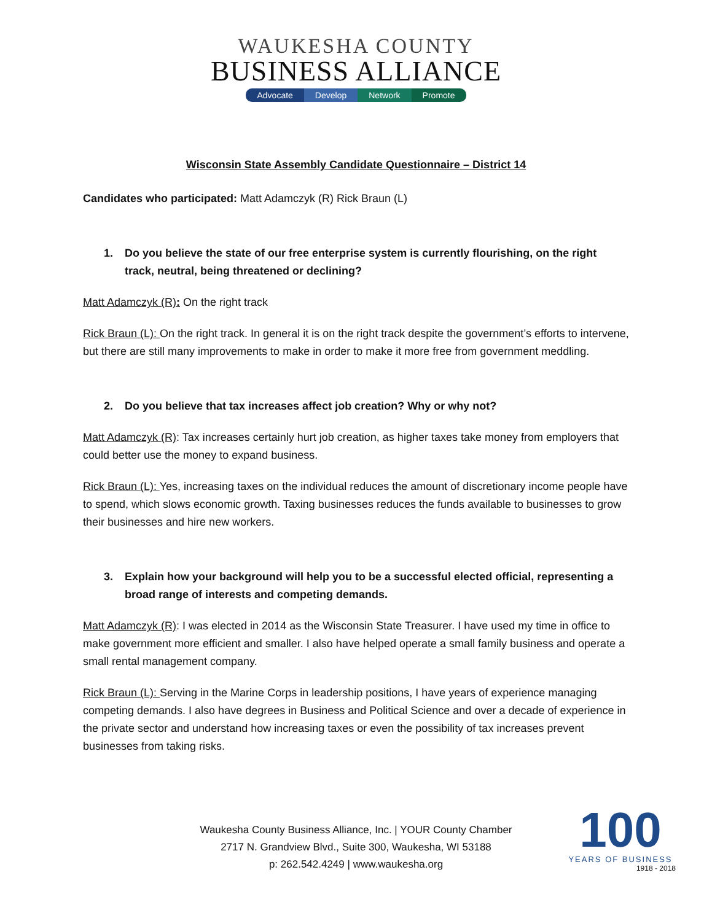WAUKESHA COUNTY
BUSINESS ALLIANCE
Advocate Develop Network Promote
Wisconsin State Assembly Candidate Questionnaire – District 14
Candidates who participated: Matt Adamczyk (R) Rick Braun (L)
1. Do you believe the state of our free enterprise system is currently flourishing, on the right track, neutral, being threatened or declining?
Matt Adamczyk (R): On the right track
Rick Braun (L): On the right track. In general it is on the right track despite the government’s efforts to intervene, but there are still many improvements to make in order to make it more free from government meddling.
2. Do you believe that tax increases affect job creation? Why or why not?
Matt Adamczyk (R): Tax increases certainly hurt job creation, as higher taxes take money from employers that could better use the money to expand business.
Rick Braun (L): Yes, increasing taxes on the individual reduces the amount of discretionary income people have to spend, which slows economic growth. Taxing businesses reduces the funds available to businesses to grow their businesses and hire new workers.
3. Explain how your background will help you to be a successful elected official, representing a broad range of interests and competing demands.
Matt Adamczyk (R): I was elected in 2014 as the Wisconsin State Treasurer. I have used my time in office to make government more efficient and smaller. I also have helped operate a small family business and operate a small rental management company.
Rick Braun (L): Serving in the Marine Corps in leadership positions, I have years of experience managing competing demands. I also have degrees in Business and Political Science and over a decade of experience in the private sector and understand how increasing taxes or even the possibility of tax increases prevent businesses from taking risks.
Waukesha County Business Alliance, Inc. | YOUR County Chamber
2717 N. Grandview Blvd., Suite 300, Waukesha, WI 53188
p: 262.542.4249 | www.waukesha.org
100
YEARS OF BUSINESS
1918 - 2018